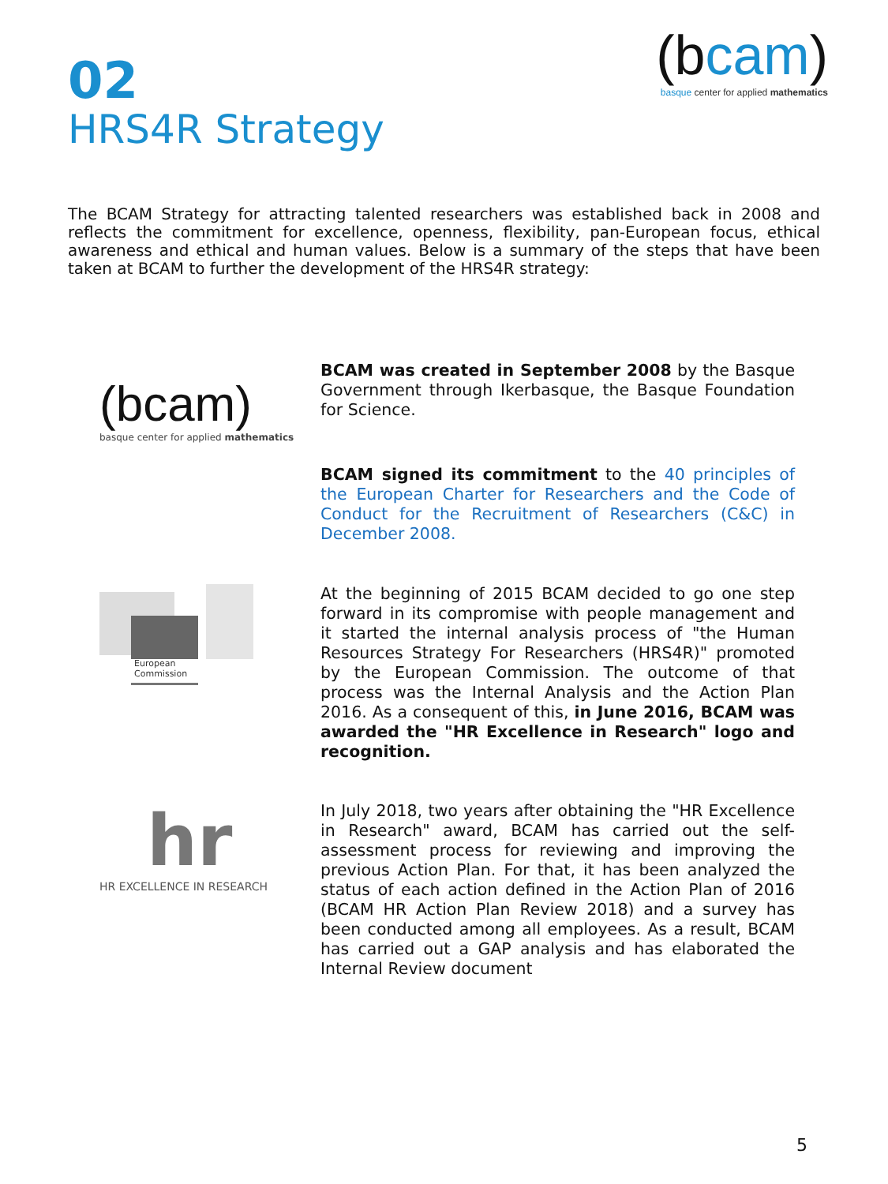02
HRS4R Strategy
(bcam)
basque center for applied mathematics
The BCAM Strategy for attracting talented researchers was established back in 2008 and reflects the commitment for excellence, openness, flexibility, pan-European focus, ethical awareness and ethical and human values. Below is a summary of the steps that have been taken at BCAM to further the development of the HRS4R strategy:
(bcam)
basque center for applied mathematics
BCAM was created in September 2008 by the Basque Government through Ikerbasque, the Basque Foundation for Science.
BCAM signed its commitment to the 40 principles of the European Charter for Researchers and the Code of Conduct for the Recruitment of Researchers (C&C) in December 2008.
European
Commission
At the beginning of 2015 BCAM decided to go one step forward in its compromise with people management and it started the internal analysis process of "the Human Resources Strategy For Researchers (HRS4R)" promoted by the European Commission. The outcome of that process was the Internal Analysis and the Action Plan 2016. As a consequent of this, in June 2016, BCAM was awarded the "HR Excellence in Research" logo and recognition.
hr
HR EXCELLENCE IN RESEARCH
In July 2018, two years after obtaining the "HR Excellence in Research" award, BCAM has carried out the self-assessment process for reviewing and improving the previous Action Plan. For that, it has been analyzed the status of each action defined in the Action Plan of 2016 (BCAM HR Action Plan Review 2018) and a survey has been conducted among all employees. As a result, BCAM has carried out a GAP analysis and has elaborated the Internal Review document
5